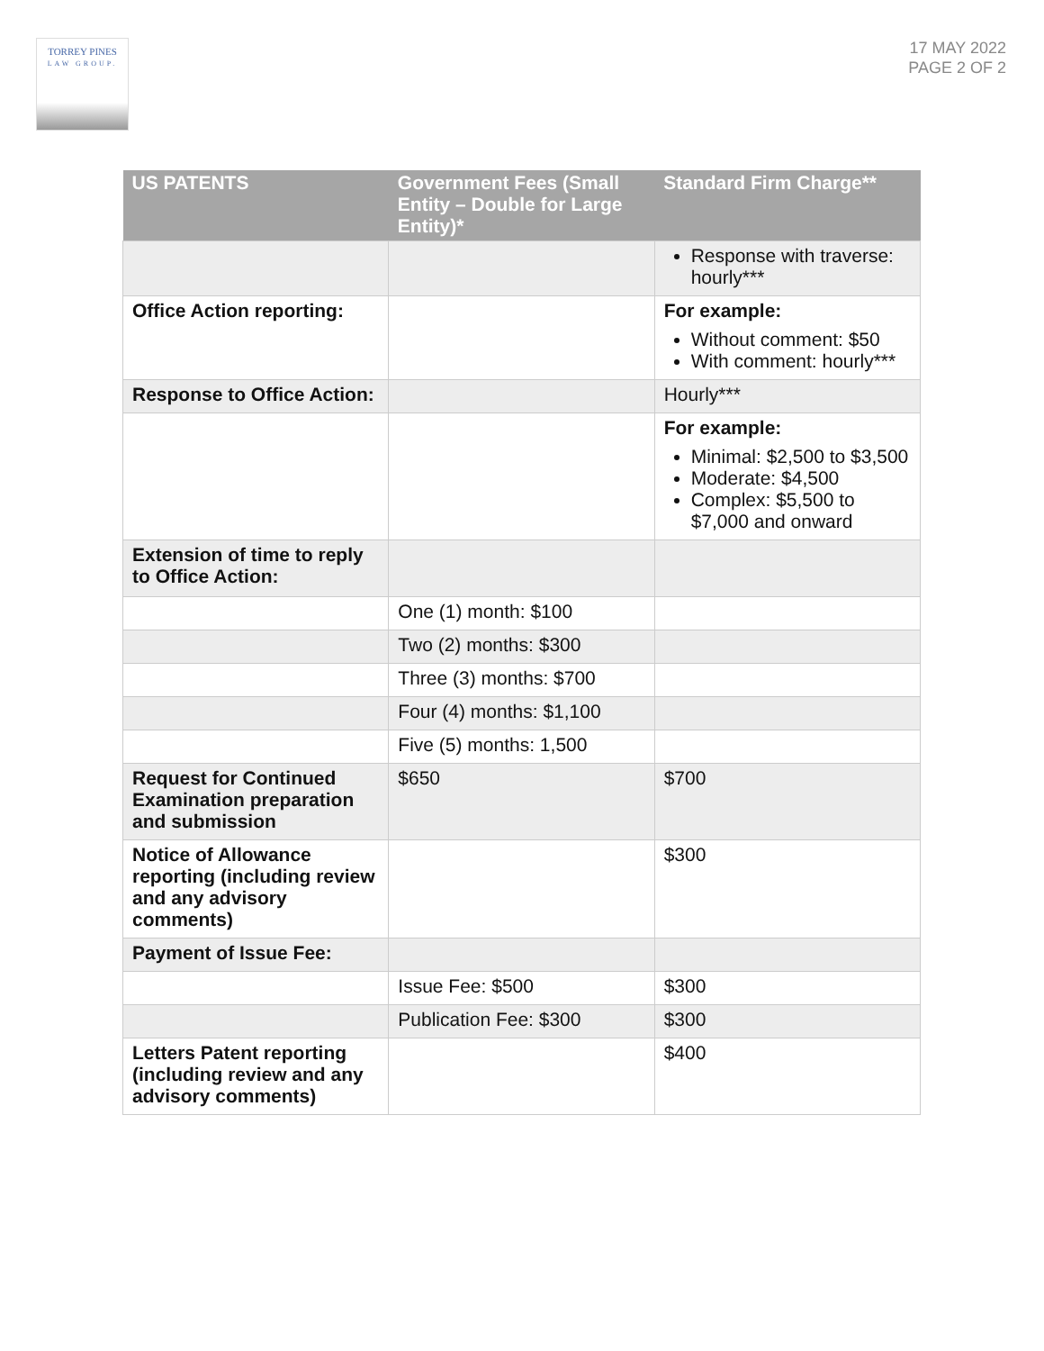TORREY PINES
LAW GROUP.
17 MAY 2022
PAGE 2 OF 2
| US PATENTS | Government Fees (Small Entity – Double for Large Entity)* | Standard Firm Charge** |
| --- | --- | --- |
| | | Response with traverse: hourly*** |
| Office Action reporting: | | For example: Without comment: $50 With comment: hourly*** |
| Response to Office Action: | | Hourly*** |
| | | For example: Minimal: $2,500 to $3,500 Moderate: $4,500 Complex: $5,500 to $7,000 and onward |
| Extension of time to reply to Office Action: | | |
| | One (1) month: $100 | |
| | Two (2) months: $300 | |
| | Three (3) months: $700 | |
| | Four (4) months: $1,100 | |
| | Five (5) months: 1,500 | |
| Request for Continued Examination preparation and submission | $650 | $700 |
| Notice of Allowance reporting (including review and any advisory comments) | | $300 |
| Payment of Issue Fee: | | |
| | Issue Fee: $500 | $300 |
| | Publication Fee: $300 | $300 |
| Letters Patent reporting (including review and any advisory comments) | | $400 |